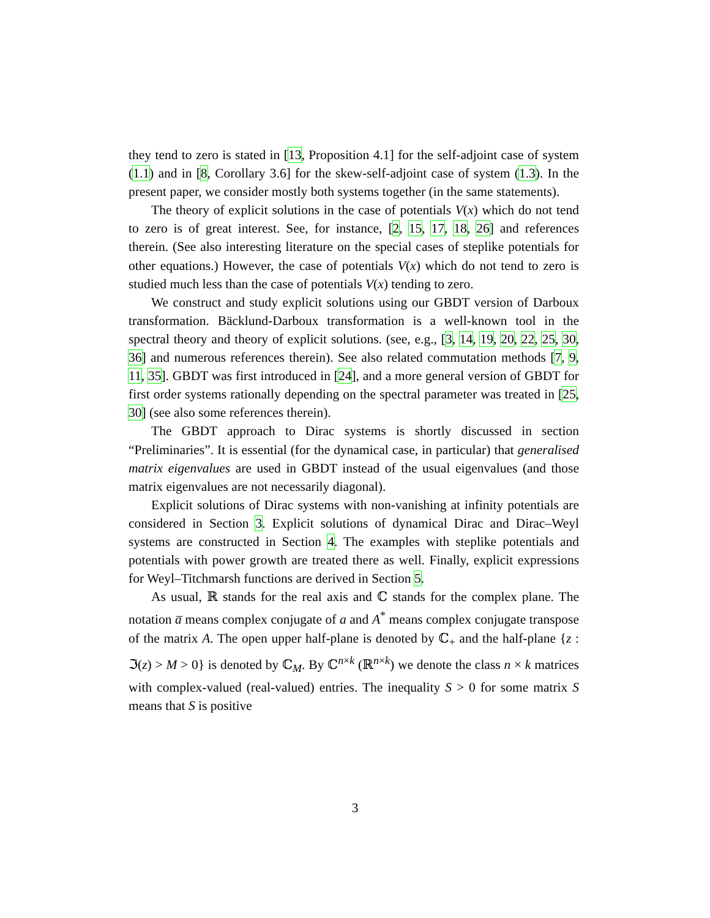they tend to zero is stated in [13, Proposition 4.1] for the self-adjoint case of system (1.1) and in [8, Corollary 3.6] for the skew-self-adjoint case of system (1.3). In the present paper, we consider mostly both systems together (in the same statements).
The theory of explicit solutions in the case of potentials V(x) which do not tend to zero is of great interest. See, for instance, [2, 15, 17, 18, 26] and references therein. (See also interesting literature on the special cases of steplike potentials for other equations.) However, the case of potentials V(x) which do not tend to zero is studied much less than the case of potentials V(x) tending to zero.
We construct and study explicit solutions using our GBDT version of Darboux transformation. Bäcklund-Darboux transformation is a well-known tool in the spectral theory and theory of explicit solutions. (see, e.g., [3, 14, 19, 20, 22, 25, 30, 36] and numerous references therein). See also related commutation methods [7, 9, 11, 35]. GBDT was first introduced in [24], and a more general version of GBDT for first order systems rationally depending on the spectral parameter was treated in [25, 30] (see also some references therein).
The GBDT approach to Dirac systems is shortly discussed in section “Preliminaries”. It is essential (for the dynamical case, in particular) that generalised matrix eigenvalues are used in GBDT instead of the usual eigenvalues (and those matrix eigenvalues are not necessarily diagonal).
Explicit solutions of Dirac systems with non-vanishing at infinity potentials are considered in Section 3. Explicit solutions of dynamical Dirac and Dirac–Weyl systems are constructed in Section 4. The examples with steplike potentials and potentials with power growth are treated there as well. Finally, explicit expressions for Weyl–Titchmarsh functions are derived in Section 5.
As usual, ℝ stands for the real axis and ℂ stands for the complex plane. The notation a̅ means complex conjugate of a and A<sup>*</sup> means complex conjugate transpose of the matrix A. The open upper half-plane is denoted by ℂ<sub>+</sub> and the half-plane {z : ℑ(z) > M > 0} is denoted by ℂ<sub>M</sub>. By ℂ<sup>n×k</sup> (ℝ<sup>n×k</sup>) we denote the class n × k matrices with complex-valued (real-valued) entries. The inequality S > 0 for some matrix S means that S is positive
3